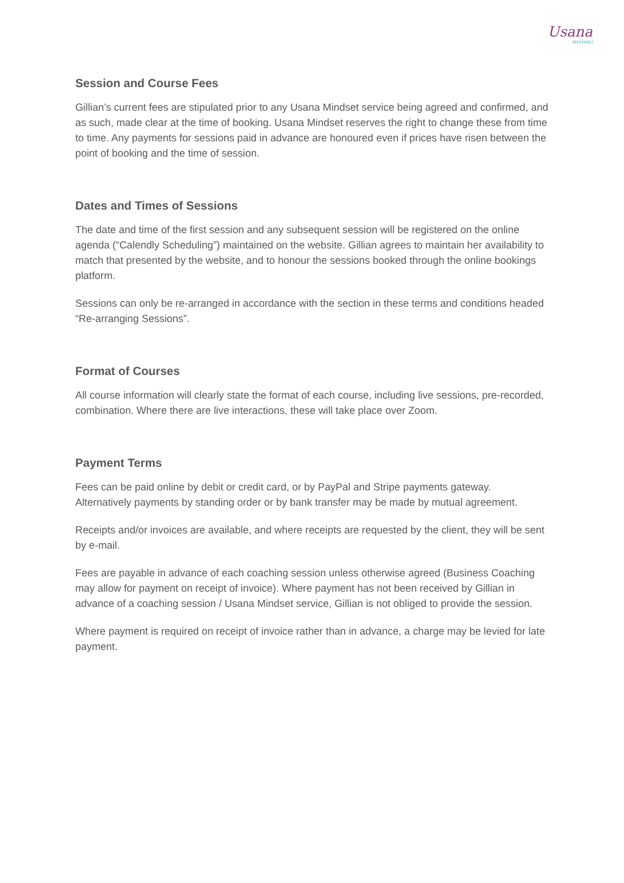Usana
MINDSET
Session and Course Fees
Gillian’s current fees are stipulated prior to any Usana Mindset service being agreed and confirmed, and as such, made clear at the time of booking. Usana Mindset reserves the right to change these from time to time. Any payments for sessions paid in advance are honoured even if prices have risen between the point of booking and the time of session.
Dates and Times of Sessions
The date and time of the first session and any subsequent session will be registered on the online agenda (“Calendly Scheduling”) maintained on the website. Gillian agrees to maintain her availability to match that presented by the website, and to honour the sessions booked through the online bookings platform.
Sessions can only be re-arranged in accordance with the section in these terms and conditions headed “Re-arranging Sessions”.
Format of Courses
All course information will clearly state the format of each course, including live sessions, pre-recorded, combination. Where there are live interactions, these will take place over Zoom.
Payment Terms
Fees can be paid online by debit or credit card, or by PayPal and Stripe payments gateway. Alternatively payments by standing order or by bank transfer may be made by mutual agreement.
Receipts and/or invoices are available, and where receipts are requested by the client, they will be sent by e-mail.
Fees are payable in advance of each coaching session unless otherwise agreed (Business Coaching may allow for payment on receipt of invoice). Where payment has not been received by Gillian in advance of a coaching session / Usana Mindset service, Gillian is not obliged to provide the session.
Where payment is required on receipt of invoice rather than in advance, a charge may be levied for late payment.